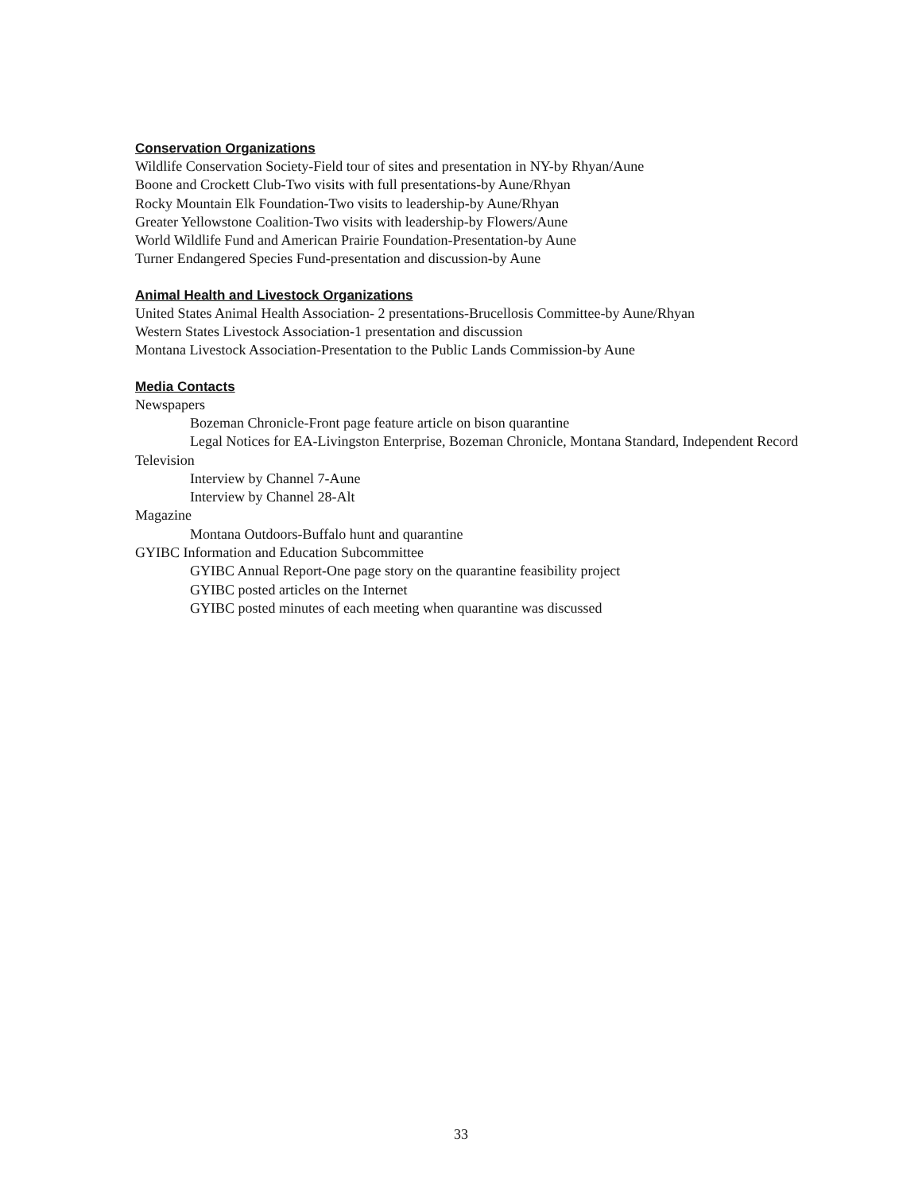Conservation Organizations
Wildlife Conservation Society-Field tour of sites and presentation in NY-by Rhyan/Aune
Boone and Crockett Club-Two visits with full presentations-by Aune/Rhyan
Rocky Mountain Elk Foundation-Two visits to leadership-by Aune/Rhyan
Greater Yellowstone Coalition-Two visits with leadership-by Flowers/Aune
World Wildlife Fund and American Prairie Foundation-Presentation-by Aune
Turner Endangered Species Fund-presentation and discussion-by Aune
Animal Health and Livestock Organizations
United States Animal Health Association- 2 presentations-Brucellosis Committee-by Aune/Rhyan
Western States Livestock Association-1 presentation and discussion
Montana Livestock Association-Presentation to the Public Lands Commission-by Aune
Media Contacts
Newspapers
Bozeman Chronicle-Front page feature article on bison quarantine
Legal Notices for EA-Livingston Enterprise, Bozeman Chronicle, Montana Standard, Independent Record
Television
Interview by Channel 7-Aune
Interview by Channel 28-Alt
Magazine
Montana Outdoors-Buffalo hunt and quarantine
GYIBC Information and Education Subcommittee
GYIBC Annual Report-One page story on the quarantine feasibility project
GYIBC posted articles on the Internet
GYIBC posted minutes of each meeting when quarantine was discussed
33